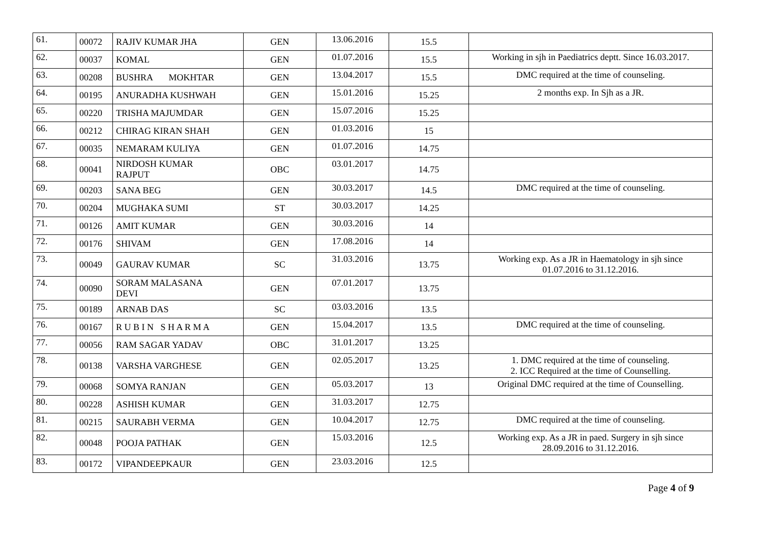| 61. | 00072 | RAJIV KUMAR JHA | GEN | 13.06.2016 | 15.5 | |
| 62. | 00037 | KOMAL | GEN | 01.07.2016 | 15.5 | Working in sjh in Paediatrics deptt. Since 16.03.2017. |
| 63. | 00208 | BUSHRA MOKHTAR | GEN | 13.04.2017 | 15.5 | DMC required at the time of counseling. |
| 64. | 00195 | ANURADHA KUSHWAH | GEN | 15.01.2016 | 15.25 | 2 months exp. In Sjh as a JR. |
| 65. | 00220 | TRISHA MAJUMDAR | GEN | 15.07.2016 | 15.25 | |
| 66. | 00212 | CHIRAG KIRAN SHAH | GEN | 01.03.2016 | 15 | |
| 67. | 00035 | NEMARAM KULIYA | GEN | 01.07.2016 | 14.75 | |
| 68. | 00041 | NIRDOSH KUMAR RAJPUT | OBC | 03.01.2017 | 14.75 | |
| 69. | 00203 | SANA BEG | GEN | 30.03.2017 | 14.5 | DMC required at the time of counseling. |
| 70. | 00204 | MUGHAKA SUMI | ST | 30.03.2017 | 14.25 | |
| 71. | 00126 | AMIT KUMAR | GEN | 30.03.2016 | 14 | |
| 72. | 00176 | SHIVAM | GEN | 17.08.2016 | 14 | |
| 73. | 00049 | GAURAV KUMAR | SC | 31.03.2016 | 13.75 | Working exp. As a JR in Haematology in sjh since 01.07.2016 to 31.12.2016. |
| 74. | 00090 | SORAM MALASANA DEVI | GEN | 07.01.2017 | 13.75 | |
| 75. | 00189 | ARNAB DAS | SC | 03.03.2016 | 13.5 | |
| 76. | 00167 | R U B I N S H A R M A | GEN | 15.04.2017 | 13.5 | DMC required at the time of counseling. |
| 77. | 00056 | RAM SAGAR YADAV | OBC | 31.01.2017 | 13.25 | |
| 78. | 00138 | VARSHA VARGHESE | GEN | 02.05.2017 | 13.25 | 1. DMC required at the time of counseling. 2. ICC Required at the time of Counselling. |
| 79. | 00068 | SOMYA RANJAN | GEN | 05.03.2017 | 13 | Original DMC required at the time of Counselling. |
| 80. | 00228 | ASHISH KUMAR | GEN | 31.03.2017 | 12.75 | |
| 81. | 00215 | SAURABH VERMA | GEN | 10.04.2017 | 12.75 | DMC required at the time of counseling. |
| 82. | 00048 | POOJA PATHAK | GEN | 15.03.2016 | 12.5 | Working exp. As a JR in paed. Surgery in sjh since 28.09.2016 to 31.12.2016. |
| 83. | 00172 | VIPANDEEPKAUR | GEN | 23.03.2016 | 12.5 | |
Page 4 of 9